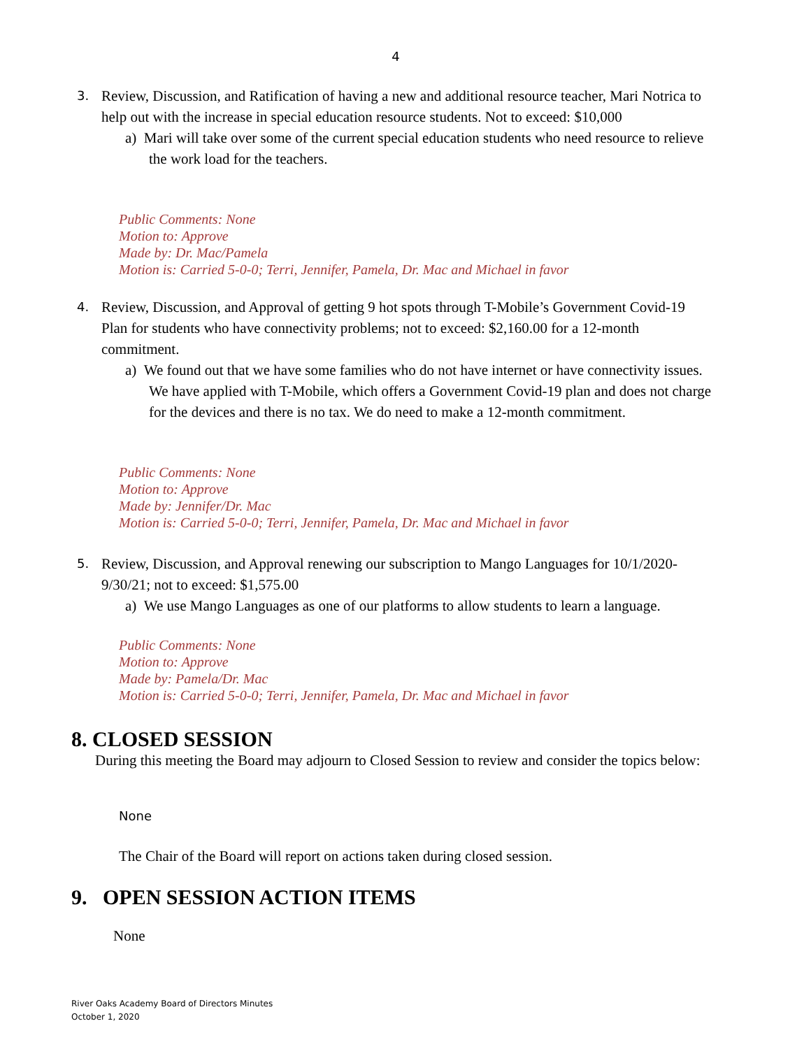4
3.
Review, Discussion, and Ratification of having a new and additional resource teacher, Mari Notrica to help out with the increase in special education resource students. Not to exceed: $10,000
a) Mari will take over some of the current special education students who need resource to relieve the work load for the teachers.
Public Comments: None
Motion to: Approve
Made by: Dr. Mac/Pamela
Motion is: Carried 5-0-0; Terri, Jennifer, Pamela, Dr. Mac and Michael in favor
4.
Review, Discussion, and Approval of getting 9 hot spots through T-Mobile’s Government Covid-19 Plan for students who have connectivity problems; not to exceed: $2,160.00 for a 12-month commitment.
a) We found out that we have some families who do not have internet or have connectivity issues. We have applied with T-Mobile, which offers a Government Covid-19 plan and does not charge for the devices and there is no tax. We do need to make a 12-month commitment.
Public Comments: None
Motion to: Approve
Made by: Jennifer/Dr. Mac
Motion is: Carried 5-0-0; Terri, Jennifer, Pamela, Dr. Mac and Michael in favor
5.
Review, Discussion, and Approval renewing our subscription to Mango Languages for 10/1/2020-9/30/21; not to exceed: $1,575.00
a) We use Mango Languages as one of our platforms to allow students to learn a language.
Public Comments: None
Motion to: Approve
Made by: Pamela/Dr. Mac
Motion is: Carried 5-0-0; Terri, Jennifer, Pamela, Dr. Mac and Michael in favor
8. CLOSED SESSION
During this meeting the Board may adjourn to Closed Session to review and consider the topics below:
None
The Chair of the Board will report on actions taken during closed session.
9. OPEN SESSION ACTION ITEMS
None
River Oaks Academy Board of Directors Minutes
October 1, 2020